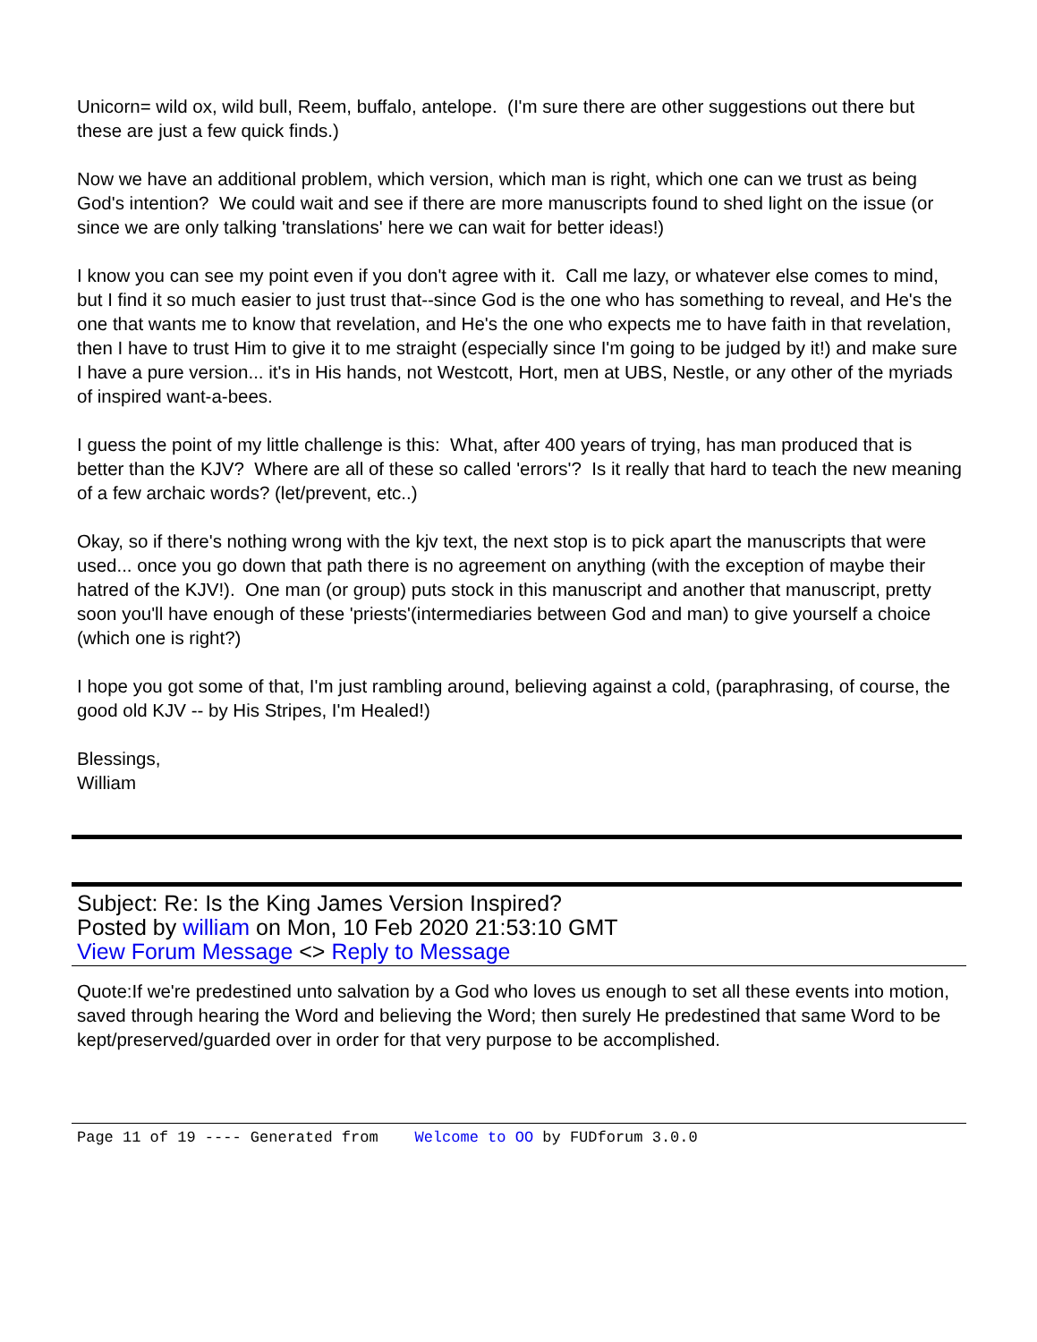Unicorn= wild ox, wild bull, Reem, buffalo, antelope. (I'm sure there are other suggestions out there but these are just a few quick finds.)
Now we have an additional problem, which version, which man is right, which one can we trust as being God's intention? We could wait and see if there are more manuscripts found to shed light on the issue (or since we are only talking 'translations' here we can wait for better ideas!)
I know you can see my point even if you don't agree with it. Call me lazy, or whatever else comes to mind, but I find it so much easier to just trust that--since God is the one who has something to reveal, and He's the one that wants me to know that revelation, and He's the one who expects me to have faith in that revelation, then I have to trust Him to give it to me straight (especially since I'm going to be judged by it!) and make sure I have a pure version... it's in His hands, not Westcott, Hort, men at UBS, Nestle, or any other of the myriads of inspired want-a-bees.
I guess the point of my little challenge is this: What, after 400 years of trying, has man produced that is better than the KJV? Where are all of these so called 'errors'? Is it really that hard to teach the new meaning of a few archaic words? (let/prevent, etc..)
Okay, so if there's nothing wrong with the kjv text, the next stop is to pick apart the manuscripts that were used... once you go down that path there is no agreement on anything (with the exception of maybe their hatred of the KJV!). One man (or group) puts stock in this manuscript and another that manuscript, pretty soon you'll have enough of these 'priests'(intermediaries between God and man) to give yourself a choice (which one is right?)
I hope you got some of that, I'm just rambling around, believing against a cold, (paraphrasing, of course, the good old KJV -- by His Stripes, I'm Healed!)
Blessings,
William
Subject: Re: Is the King James Version Inspired?
Posted by william on Mon, 10 Feb 2020 21:53:10 GMT
View Forum Message <> Reply to Message
Quote:If we're predestined unto salvation by a God who loves us enough to set all these events into motion, saved through hearing the Word and believing the Word; then surely He predestined that same Word to be kept/preserved/guarded over in order for that very purpose to be accomplished.
Page 11 of 19 ---- Generated from Welcome to OO by FUDforum 3.0.0